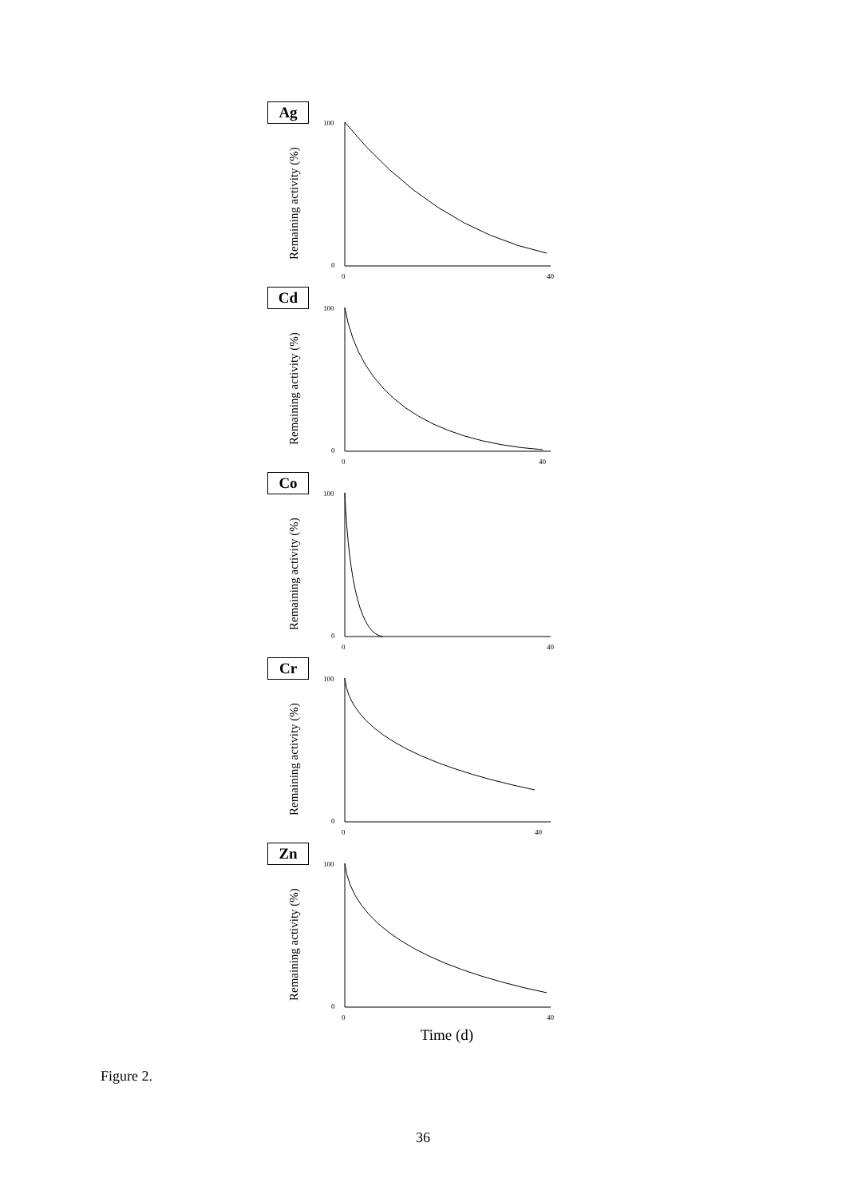Ag
Remaining activity (%)
100
0
0
40
Cd
Remaining activity (%)
100
0
0
40
Co
Remaining activity (%)
100
0
0
40
Cr
Remaining activity (%)
100
0
0
40
Zn
Remaining activity (%)
100
0
0
40
Time (d)
Figure 2.
36